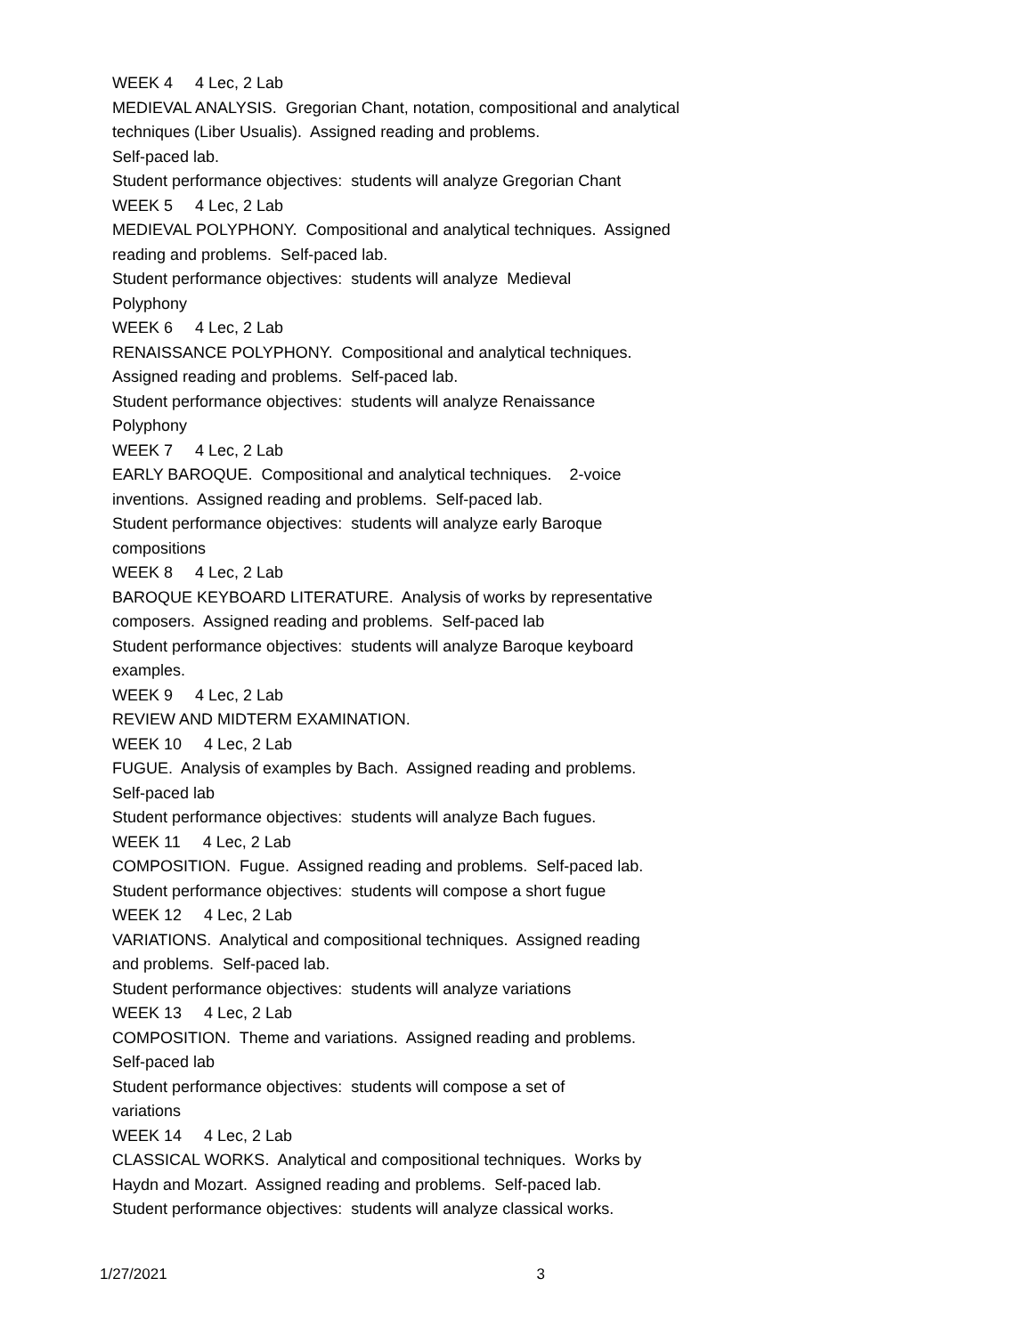WEEK 4 4 Lec, 2 Lab
MEDIEVAL ANALYSIS. Gregorian Chant, notation, compositional and analytical techniques (Liber Usualis). Assigned reading and problems.
Self-paced lab.
Student performance objectives: students will analyze Gregorian Chant
WEEK 5 4 Lec, 2 Lab
MEDIEVAL POLYPHONY. Compositional and analytical techniques. Assigned
reading and problems. Self-paced lab.
Student performance objectives: students will analyze Medieval
Polyphony
WEEK 6 4 Lec, 2 Lab
RENAISSANCE POLYPHONY. Compositional and analytical techniques.
Assigned reading and problems. Self-paced lab.
Student performance objectives: students will analyze Renaissance
Polyphony
WEEK 7 4 Lec, 2 Lab
EARLY BAROQUE. Compositional and analytical techniques. 2-voice
inventions. Assigned reading and problems. Self-paced lab.
Student performance objectives: students will analyze early Baroque
compositions
WEEK 8 4 Lec, 2 Lab
BAROQUE KEYBOARD LITERATURE. Analysis of works by representative
composers. Assigned reading and problems. Self-paced lab
Student performance objectives: students will analyze Baroque keyboard
examples.
WEEK 9 4 Lec, 2 Lab
REVIEW AND MIDTERM EXAMINATION.
WEEK 10 4 Lec, 2 Lab
FUGUE. Analysis of examples by Bach. Assigned reading and problems.
Self-paced lab
Student performance objectives: students will analyze Bach fugues.
WEEK 11 4 Lec, 2 Lab
COMPOSITION. Fugue. Assigned reading and problems. Self-paced lab.
Student performance objectives: students will compose a short fugue
WEEK 12 4 Lec, 2 Lab
VARIATIONS. Analytical and compositional techniques. Assigned reading
and problems. Self-paced lab.
Student performance objectives: students will analyze variations
WEEK 13 4 Lec, 2 Lab
COMPOSITION. Theme and variations. Assigned reading and problems.
Self-paced lab
Student performance objectives: students will compose a set of
variations
WEEK 14 4 Lec, 2 Lab
CLASSICAL WORKS. Analytical and compositional techniques. Works by
Haydn and Mozart. Assigned reading and problems. Self-paced lab.
Student performance objectives: students will analyze classical works.
1/27/2021 3